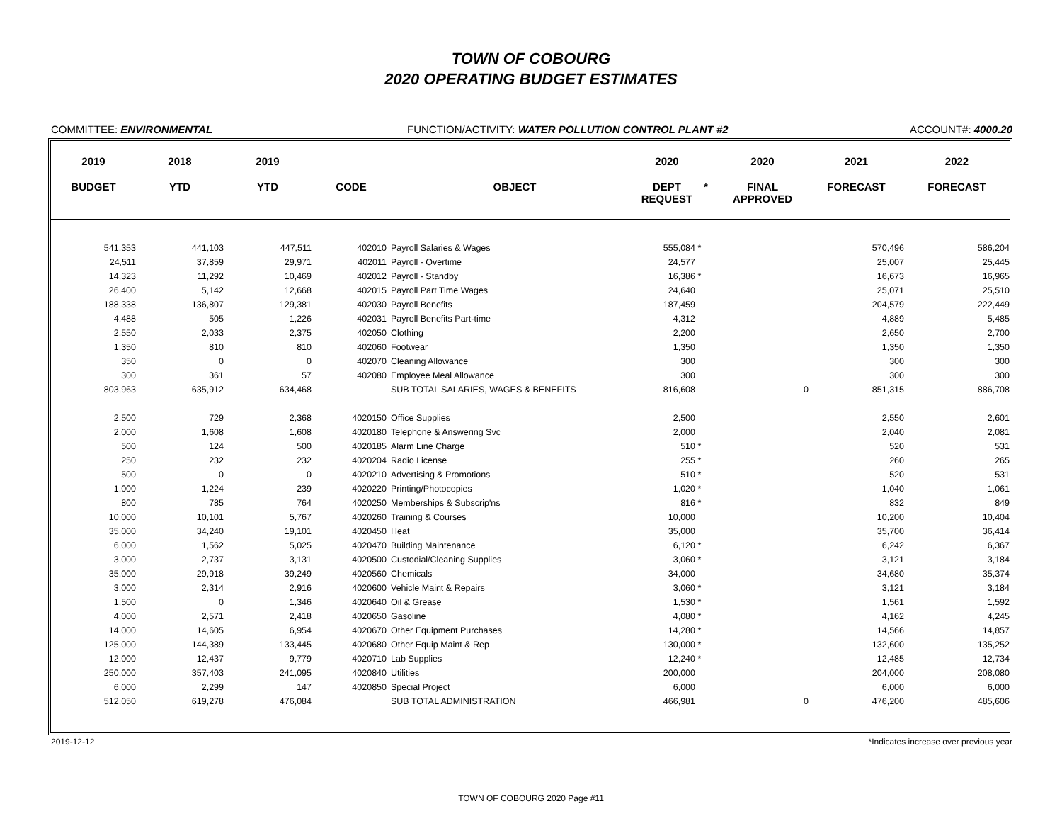TOWN OF COBOURG
2020 OPERATING BUDGET ESTIMATES
COMMITTEE: ENVIRONMENTAL FUNCTION/ACTIVITY: WATER POLLUTION CONTROL PLANT #2 ACCOUNT#: 4000.20
| 2019 | 2018 | 2019 | | | 2020 | | 2020 | 2021 | 2022 |
| --- | --- | --- | --- | --- | --- | --- | --- | --- | --- |
| BUDGET | YTD | YTD | CODE | OBJECT | DEPT REQUEST | * | FINAL APPROVED | FORECAST | FORECAST |
| 541,353 | 441,103 | 447,511 | 402010 | Payroll Salaries & Wages | 555,084 | * | | 570,496 | 586,204 |
| 24,511 | 37,859 | 29,971 | 402011 | Payroll - Overtime | 24,577 | | | 25,007 | 25,445 |
| 14,323 | 11,292 | 10,469 | 402012 | Payroll - Standby | 16,386 | * | | 16,673 | 16,965 |
| 26,400 | 5,142 | 12,668 | 402015 | Payroll Part Time Wages | 24,640 | | | 25,071 | 25,510 |
| 188,338 | 136,807 | 129,381 | 402030 | Payroll Benefits | 187,459 | | | 204,579 | 222,449 |
| 4,488 | 505 | 1,226 | 402031 | Payroll Benefits Part-time | 4,312 | | | 4,889 | 5,485 |
| 2,550 | 2,033 | 2,375 | 402050 | Clothing | 2,200 | | | 2,650 | 2,700 |
| 1,350 | 810 | 810 | 402060 | Footwear | 1,350 | | | 1,350 | 1,350 |
| 350 | 0 | 0 | 402070 | Cleaning Allowance | 300 | | | 300 | 300 |
| 300 | 361 | 57 | 402080 | Employee Meal Allowance | 300 | | | 300 | 300 |
| 803,963 | 635,912 | 634,468 | | SUB TOTAL SALARIES, WAGES & BENEFITS | 816,608 | | 0 | 851,315 | 886,708 |
| 2,500 | 729 | 2,368 | 4020150 | Office Supplies | 2,500 | | | 2,550 | 2,601 |
| 2,000 | 1,608 | 1,608 | 4020180 | Telephone & Answering Svc | 2,000 | | | 2,040 | 2,081 |
| 500 | 124 | 500 | 4020185 | Alarm Line Charge | 510 | * | | 520 | 531 |
| 250 | 232 | 232 | 4020204 | Radio License | 255 | * | | 260 | 265 |
| 500 | 0 | 0 | 4020210 | Advertising & Promotions | 510 | * | | 520 | 531 |
| 1,000 | 1,224 | 239 | 4020220 | Printing/Photocopies | 1,020 | * | | 1,040 | 1,061 |
| 800 | 785 | 764 | 4020250 | Memberships & Subscrip'ns | 816 | * | | 832 | 849 |
| 10,000 | 10,101 | 5,767 | 4020260 | Training & Courses | 10,000 | | | 10,200 | 10,404 |
| 35,000 | 34,240 | 19,101 | 4020450 | Heat | 35,000 | | | 35,700 | 36,414 |
| 6,000 | 1,562 | 5,025 | 4020470 | Building Maintenance | 6,120 | * | | 6,242 | 6,367 |
| 3,000 | 2,737 | 3,131 | 4020500 | Custodial/Cleaning Supplies | 3,060 | * | | 3,121 | 3,184 |
| 35,000 | 29,918 | 39,249 | 4020560 | Chemicals | 34,000 | | | 34,680 | 35,374 |
| 3,000 | 2,314 | 2,916 | 4020600 | Vehicle Maint & Repairs | 3,060 | * | | 3,121 | 3,184 |
| 1,500 | 0 | 1,346 | 4020640 | Oil & Grease | 1,530 | * | | 1,561 | 1,592 |
| 4,000 | 2,571 | 2,418 | 4020650 | Gasoline | 4,080 | * | | 4,162 | 4,245 |
| 14,000 | 14,605 | 6,954 | 4020670 | Other Equipment Purchases | 14,280 | * | | 14,566 | 14,857 |
| 125,000 | 144,389 | 133,445 | 4020680 | Other Equip Maint & Rep | 130,000 | * | | 132,600 | 135,252 |
| 12,000 | 12,437 | 9,779 | 4020710 | Lab Supplies | 12,240 | * | | 12,485 | 12,734 |
| 250,000 | 357,403 | 241,095 | 4020840 | Utilities | 200,000 | | | 204,000 | 208,080 |
| 6,000 | 2,299 | 147 | 4020850 | Special Project | 6,000 | | | 6,000 | 6,000 |
| 512,050 | 619,278 | 476,084 | | SUB TOTAL ADMINISTRATION | 466,981 | | 0 | 476,200 | 485,606 |
2019-12-12 *Indicates increase over previous year
TOWN OF COBOURG 2020 Page #11